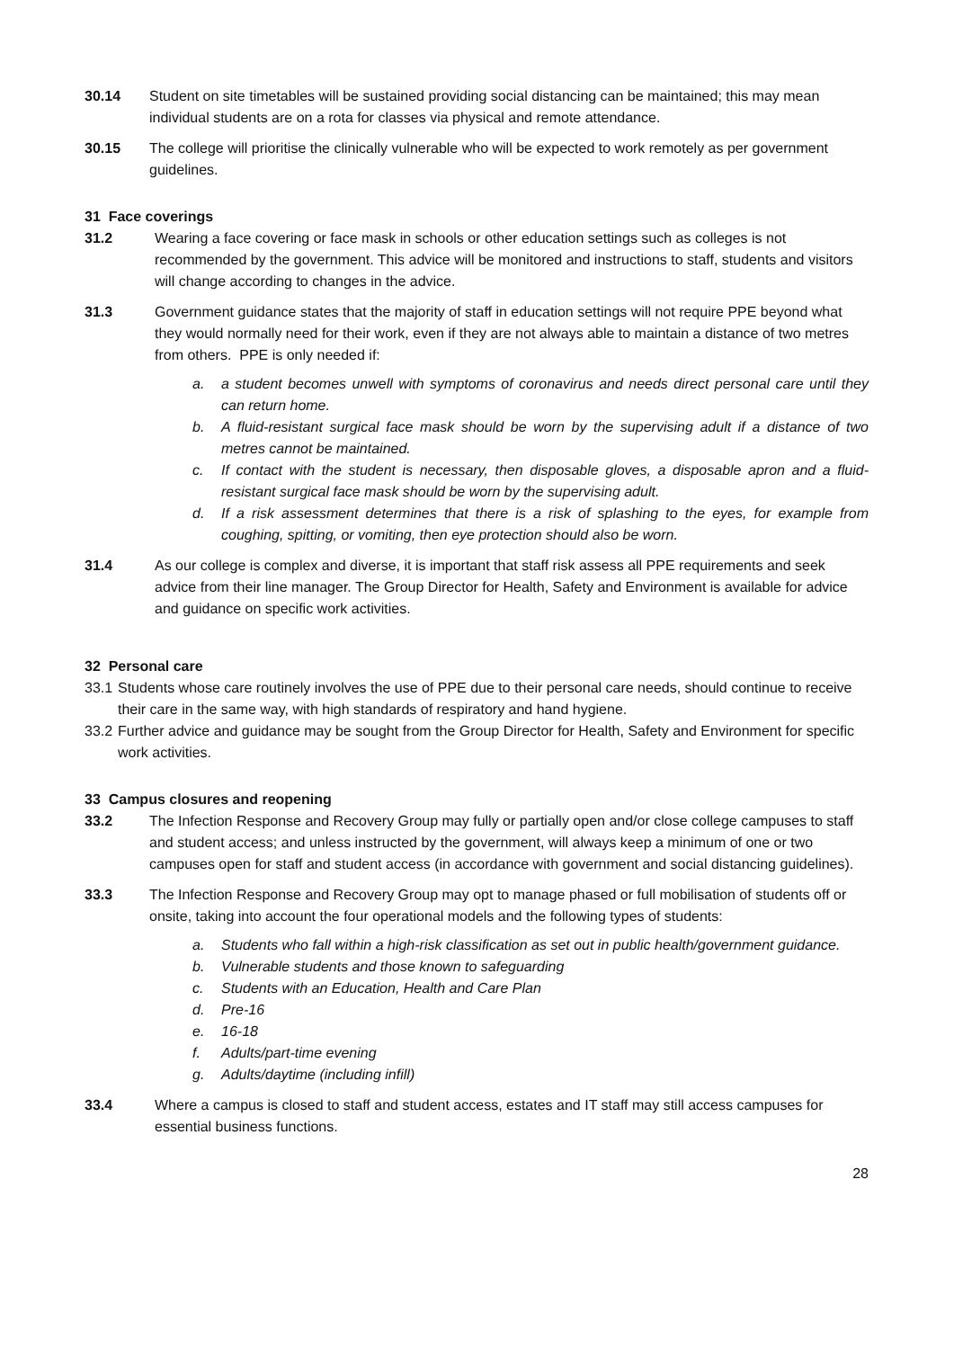30.14 Student on site timetables will be sustained providing social distancing can be maintained; this may mean individual students are on a rota for classes via physical and remote attendance.
30.15 The college will prioritise the clinically vulnerable who will be expected to work remotely as per government guidelines.
31 Face coverings
31.2 Wearing a face covering or face mask in schools or other education settings such as colleges is not recommended by the government. This advice will be monitored and instructions to staff, students and visitors will change according to changes in the advice.
31.3 Government guidance states that the majority of staff in education settings will not require PPE beyond what they would normally need for their work, even if they are not always able to maintain a distance of two metres from others. PPE is only needed if:
a. a student becomes unwell with symptoms of coronavirus and needs direct personal care until they can return home.
b. A fluid-resistant surgical face mask should be worn by the supervising adult if a distance of two metres cannot be maintained.
c. If contact with the student is necessary, then disposable gloves, a disposable apron and a fluid-resistant surgical face mask should be worn by the supervising adult.
d. If a risk assessment determines that there is a risk of splashing to the eyes, for example from coughing, spitting, or vomiting, then eye protection should also be worn.
31.4 As our college is complex and diverse, it is important that staff risk assess all PPE requirements and seek advice from their line manager. The Group Director for Health, Safety and Environment is available for advice and guidance on specific work activities.
32 Personal care
33.1
Students whose care routinely involves the use of PPE due to their personal care needs, should continue to receive their care in the same way, with high standards of respiratory and hand hygiene.
33.2
Further advice and guidance may be sought from the Group Director for Health, Safety and Environment for specific work activities.
33 Campus closures and reopening
33.2 The Infection Response and Recovery Group may fully or partially open and/or close college campuses to staff and student access; and unless instructed by the government, will always keep a minimum of one or two campuses open for staff and student access (in accordance with government and social distancing guidelines).
33.3 The Infection Response and Recovery Group may opt to manage phased or full mobilisation of students off or onsite, taking into account the four operational models and the following types of students:
a. Students who fall within a high-risk classification as set out in public health/government guidance.
b. Vulnerable students and those known to safeguarding
c. Students with an Education, Health and Care Plan
d. Pre-16
e. 16-18
f. Adults/part-time evening
g. Adults/daytime (including infill)
33.4 Where a campus is closed to staff and student access, estates and IT staff may still access campuses for essential business functions.
28